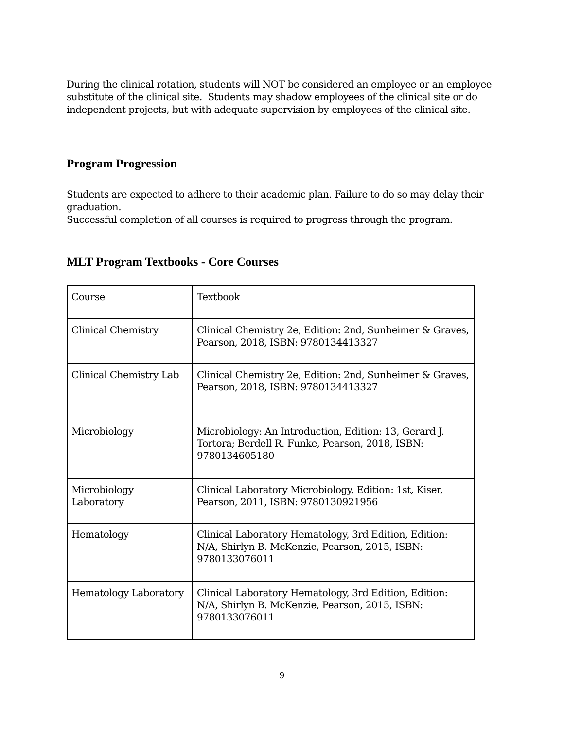During the clinical rotation, students will NOT be considered an employee or an employee substitute of the clinical site. Students may shadow employees of the clinical site or do independent projects, but with adequate supervision by employees of the clinical site.
Program Progression
Students are expected to adhere to their academic plan. Failure to do so may delay their graduation.
Successful completion of all courses is required to progress through the program.
MLT Program Textbooks - Core Courses
| Course | Textbook |
| Clinical Chemistry | Clinical Chemistry 2e, Edition: 2nd, Sunheimer & Graves, Pearson, 2018, ISBN: 9780134413327 |
| Clinical Chemistry Lab | Clinical Chemistry 2e, Edition: 2nd, Sunheimer & Graves, Pearson, 2018, ISBN: 9780134413327 |
| Microbiology | Microbiology: An Introduction, Edition: 13, Gerard J. Tortora; Berdell R. Funke, Pearson, 2018, ISBN: 9780134605180 |
| Microbiology Laboratory | Clinical Laboratory Microbiology, Edition: 1st, Kiser, Pearson, 2011, ISBN: 9780130921956 |
| Hematology | Clinical Laboratory Hematology, 3rd Edition, Edition: N/A, Shirlyn B. McKenzie, Pearson, 2015, ISBN: 9780133076011 |
| Hematology Laboratory | Clinical Laboratory Hematology, 3rd Edition, Edition: N/A, Shirlyn B. McKenzie, Pearson, 2015, ISBN: 9780133076011 |
9